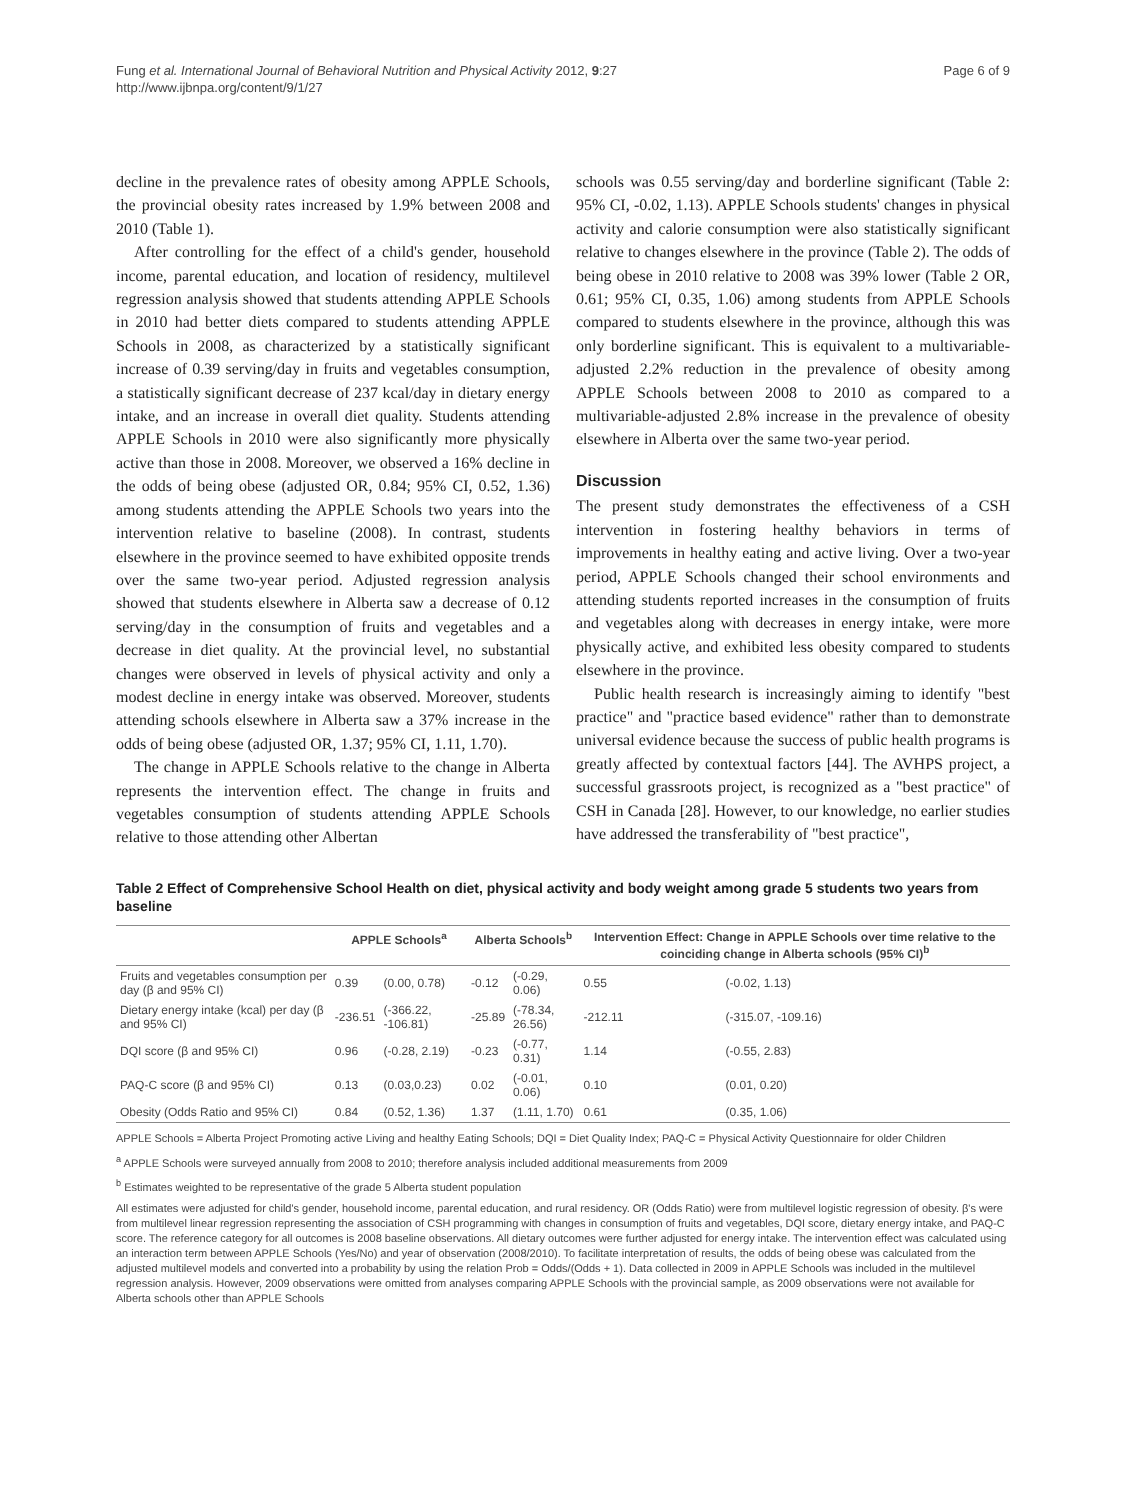Fung et al. International Journal of Behavioral Nutrition and Physical Activity 2012, 9:27
http://www.ijbnpa.org/content/9/1/27
Page 6 of 9
decline in the prevalence rates of obesity among APPLE Schools, the provincial obesity rates increased by 1.9% between 2008 and 2010 (Table 1).
After controlling for the effect of a child's gender, household income, parental education, and location of residency, multilevel regression analysis showed that students attending APPLE Schools in 2010 had better diets compared to students attending APPLE Schools in 2008, as characterized by a statistically significant increase of 0.39 serving/day in fruits and vegetables consumption, a statistically significant decrease of 237 kcal/day in dietary energy intake, and an increase in overall diet quality. Students attending APPLE Schools in 2010 were also significantly more physically active than those in 2008. Moreover, we observed a 16% decline in the odds of being obese (adjusted OR, 0.84; 95% CI, 0.52, 1.36) among students attending the APPLE Schools two years into the intervention relative to baseline (2008). In contrast, students elsewhere in the province seemed to have exhibited opposite trends over the same two-year period. Adjusted regression analysis showed that students elsewhere in Alberta saw a decrease of 0.12 serving/day in the consumption of fruits and vegetables and a decrease in diet quality. At the provincial level, no substantial changes were observed in levels of physical activity and only a modest decline in energy intake was observed. Moreover, students attending schools elsewhere in Alberta saw a 37% increase in the odds of being obese (adjusted OR, 1.37; 95% CI, 1.11, 1.70).
The change in APPLE Schools relative to the change in Alberta represents the intervention effect. The change in fruits and vegetables consumption of students attending APPLE Schools relative to those attending other Albertan
schools was 0.55 serving/day and borderline significant (Table 2: 95% CI, -0.02, 1.13). APPLE Schools students' changes in physical activity and calorie consumption were also statistically significant relative to changes elsewhere in the province (Table 2). The odds of being obese in 2010 relative to 2008 was 39% lower (Table 2 OR, 0.61; 95% CI, 0.35, 1.06) among students from APPLE Schools compared to students elsewhere in the province, although this was only borderline significant. This is equivalent to a multivariable-adjusted 2.2% reduction in the prevalence of obesity among APPLE Schools between 2008 to 2010 as compared to a multivariable-adjusted 2.8% increase in the prevalence of obesity elsewhere in Alberta over the same two-year period.
Discussion
The present study demonstrates the effectiveness of a CSH intervention in fostering healthy behaviors in terms of improvements in healthy eating and active living. Over a two-year period, APPLE Schools changed their school environments and attending students reported increases in the consumption of fruits and vegetables along with decreases in energy intake, were more physically active, and exhibited less obesity compared to students elsewhere in the province.
Public health research is increasingly aiming to identify "best practice" and "practice based evidence" rather than to demonstrate universal evidence because the success of public health programs is greatly affected by contextual factors [44]. The AVHPS project, a successful grassroots project, is recognized as a "best practice" of CSH in Canada [28]. However, to our knowledge, no earlier studies have addressed the transferability of "best practice",
Table 2 Effect of Comprehensive School Health on diet, physical activity and body weight among grade 5 students two years from baseline
| | APPLE Schools<sup>a</sup> | | Alberta Schools<sup>b</sup> | | Intervention Effect: Change in APPLE Schools over time relative to the coinciding change in Alberta schools (95% CI)<sup>b</sup> | |
| --- | --- | --- | --- | --- | --- | --- |
| Fruits and vegetables consumption per day (β and 95% CI) | 0.39 | (0.00, 0.78) | -0.12 | (-0.29, 0.06) | 0.55 | (-0.02, 1.13) |
| Dietary energy intake (kcal) per day (β and 95% CI) | -236.51 | (-366.22, -106.81) | -25.89 | (-78.34, 26.56) | -212.11 | (-315.07, -109.16) |
| DQI score (β and 95% CI) | 0.96 | (-0.28, 2.19) | -0.23 | (-0.77, 0.31) | 1.14 | (-0.55, 2.83) |
| PAQ-C score (β and 95% CI) | 0.13 | (0.03,0.23) | 0.02 | (-0.01, 0.06) | 0.10 | (0.01, 0.20) |
| Obesity (Odds Ratio and 95% CI) | 0.84 | (0.52, 1.36) | 1.37 | (1.11, 1.70) | 0.61 | (0.35, 1.06) |
APPLE Schools = Alberta Project Promoting active Living and healthy Eating Schools; DQI = Diet Quality Index; PAQ-C = Physical Activity Questionnaire for older Children
<sup>a</sup> APPLE Schools were surveyed annually from 2008 to 2010; therefore analysis included additional measurements from 2009
<sup>b</sup> Estimates weighted to be representative of the grade 5 Alberta student population
All estimates were adjusted for child's gender, household income, parental education, and rural residency. OR (Odds Ratio) were from multilevel logistic regression of obesity. β's were from multilevel linear regression representing the association of CSH programming with changes in consumption of fruits and vegetables, DQI score, dietary energy intake, and PAQ-C score. The reference category for all outcomes is 2008 baseline observations. All dietary outcomes were further adjusted for energy intake. The intervention effect was calculated using an interaction term between APPLE Schools (Yes/No) and year of observation (2008/2010). To facilitate interpretation of results, the odds of being obese was calculated from the adjusted multilevel models and converted into a probability by using the relation Prob = Odds/(Odds + 1). Data collected in 2009 in APPLE Schools was included in the multilevel regression analysis. However, 2009 observations were omitted from analyses comparing APPLE Schools with the provincial sample, as 2009 observations were not available for Alberta schools other than APPLE Schools